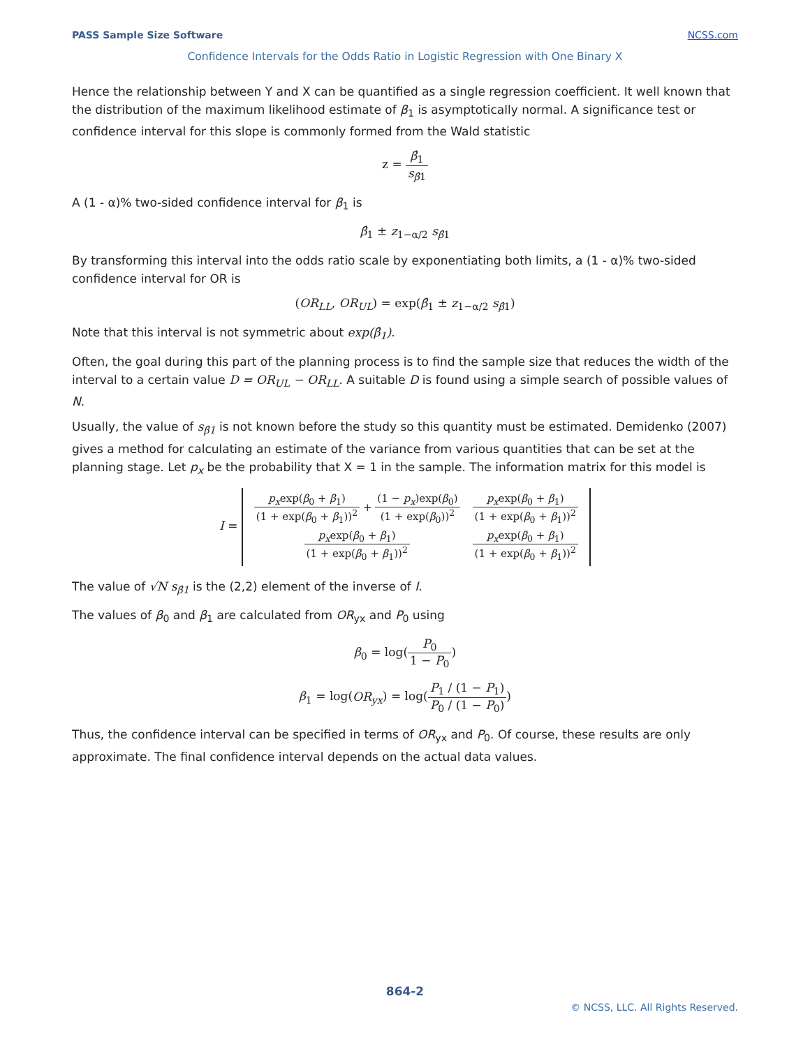PASS Sample Size Software NCSS.com
Confidence Intervals for the Odds Ratio in Logistic Regression with One Binary X
Hence the relationship between Y and X can be quantified as a single regression coefficient. It well known that the distribution of the maximum likelihood estimate of β<sub>1</sub> is asymptotically normal. A significance test or confidence interval for this slope is commonly formed from the Wald statistic
z = β̂<sub>1</sub> s<sub>β̂1</sub>
A (1 - α)% two-sided confidence interval for β<sub>1</sub> is
β̂<sub>1</sub> ± z<sub>1−α/2</sub> s<sub>β̂1</sub>
By transforming this interval into the odds ratio scale by exponentiating both limits, a (1 - α)% two-sided confidence interval for OR is
(OR<sub>LL</sub>, OR<sub>UL</sub>) = exp(β̂<sub>1</sub> ± z<sub>1−α/2</sub> s<sub>β̂1</sub>)
Note that this interval is not symmetric about exp(β̂<sub>1</sub>).
Often, the goal during this part of the planning process is to find the sample size that reduces the width of the interval to a certain value D = OR<sub>UL</sub> − OR<sub>LL</sub>. A suitable D is found using a simple search of possible values of N.
Usually, the value of s<sub>β̂1</sub> is not known before the study so this quantity must be estimated. Demidenko (2007) gives a method for calculating an estimate of the variance from various quantities that can be set at the planning stage. Let p<sub>x</sub> be the probability that X = 1 in the sample. The information matrix for this model is
I =
| p<sub>x</sub> exp( β<sub>0</sub> + β<sub>1</sub>) (1 + exp( β<sub>0</sub> + β<sub>1</sub>))<sup>2</sup> + (1 − p<sub>x</sub> )exp( β<sub>0</sub>) (1 + exp( β<sub>0</sub>))<sup>2</sup> | p<sub>x</sub> exp( β<sub>0</sub> + β<sub>1</sub>) (1 + exp( β<sub>0</sub> + β<sub>1</sub>))<sup>2</sup> |
| p<sub>x</sub> exp( β<sub>0</sub> + β<sub>1</sub>) (1 + exp( β<sub>0</sub> + β<sub>1</sub>))<sup>2</sup> | p<sub>x</sub> exp( β<sub>0</sub> + β<sub>1</sub>) (1 + exp( β<sub>0</sub> + β<sub>1</sub>))<sup>2</sup> |
The value of √N s<sub>β̂1</sub> is the (2,2) element of the inverse of I.
The values of β<sub>0</sub> and β<sub>1</sub> are calculated from OR<sub>yx</sub> and P<sub>0</sub> using
β<sub>0</sub> = log(P<sub>0</sub> 1 − P<sub>0</sub>)
β<sub>1</sub> = log(OR<sub>yx</sub>) = log(P<sub>1</sub> / (1 − P<sub>1</sub>) P<sub>0</sub> / (1 − P<sub>0</sub>))
Thus, the confidence interval can be specified in terms of OR<sub>yx</sub> and P<sub>0</sub>. Of course, these results are only approximate. The final confidence interval depends on the actual data values.
864-2
© NCSS, LLC. All Rights Reserved.